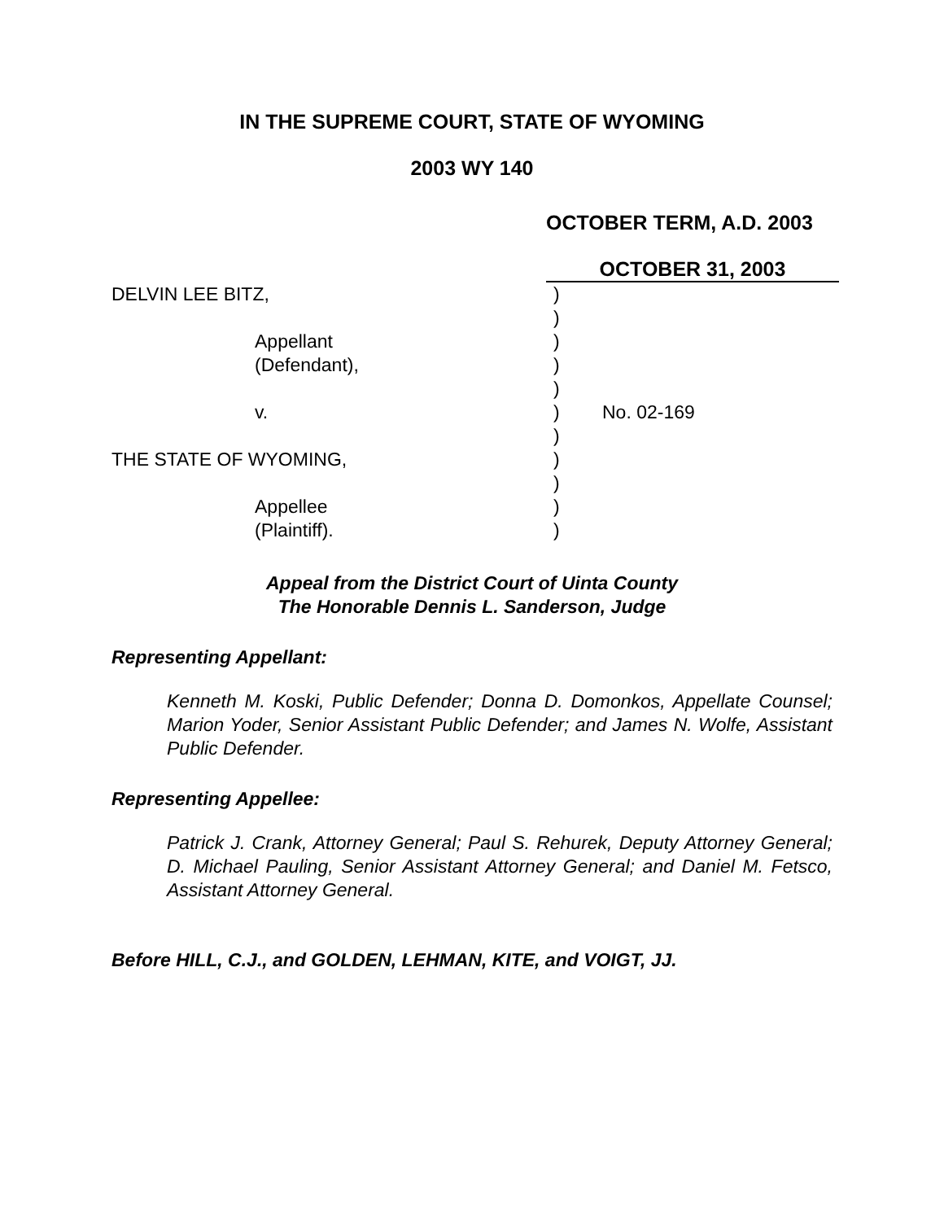IN THE SUPREME COURT, STATE OF WYOMING
2003 WY 140
OCTOBER TERM, A.D. 2003
OCTOBER 31, 2003
DELVIN LEE BITZ,
)
)
Appellant
)
(Defendant),
)
)
v.
)
No. 02-169
)
THE STATE OF WYOMING,
)
)
Appellee
)
(Plaintiff).
)
Appeal from the District Court of Uinta County
The Honorable Dennis L. Sanderson, Judge
Representing Appellant:
Kenneth M. Koski, Public Defender; Donna D. Domonkos, Appellate Counsel; Marion Yoder, Senior Assistant Public Defender; and James N. Wolfe, Assistant Public Defender.
Representing Appellee:
Patrick J. Crank, Attorney General; Paul S. Rehurek, Deputy Attorney General; D. Michael Pauling, Senior Assistant Attorney General; and Daniel M. Fetsco, Assistant Attorney General.
Before HILL, C.J., and GOLDEN, LEHMAN, KITE, and VOIGT, JJ.